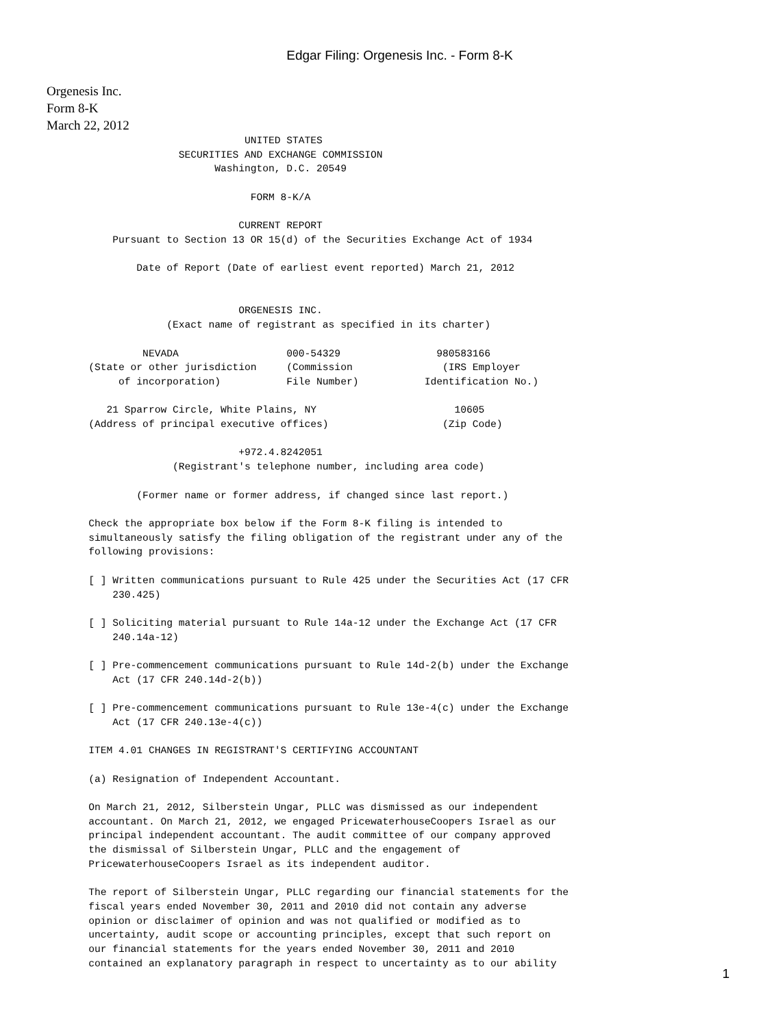Edgar Filing: Orgenesis Inc. - Form 8-K
Orgenesis Inc.
Form 8-K
March 22, 2012
                                 UNITED STATES
                      SECURITIES AND EXCHANGE COMMISSION
                            Washington, D.C. 20549

                                  FORM 8-K/A

                                CURRENT REPORT
           Pursuant to Section 13 OR 15(d) of the Securities Exchange Act of 1934

               Date of Report (Date of earliest event reported) March 21, 2012


                                ORGENESIS INC.
                    (Exact name of registrant as specified in its charter)

                NEVADA                  000-54329                980583166
       (State or other jurisdiction     (Commission               (IRS Employer
            of incorporation)           File Number)           Identification No.)

          21 Sparrow Circle, White Plains, NY                       10605
       (Address of principal executive offices)                   (Zip Code)

                                +972.4.8242051
                     (Registrant's telephone number, including area code)

               (Former name or former address, if changed since last report.)

       Check the appropriate box below if the Form 8-K filing is intended to
       simultaneously satisfy the filing obligation of the registrant under any of the
       following provisions:

       [ ] Written communications pursuant to Rule 425 under the Securities Act (17 CFR
           230.425)

       [ ] Soliciting material pursuant to Rule 14a-12 under the Exchange Act (17 CFR
           240.14a-12)

       [ ] Pre-commencement communications pursuant to Rule 14d-2(b) under the Exchange
           Act (17 CFR 240.14d-2(b))

       [ ] Pre-commencement communications pursuant to Rule 13e-4(c) under the Exchange
           Act (17 CFR 240.13e-4(c))

       ITEM 4.01 CHANGES IN REGISTRANT'S CERTIFYING ACCOUNTANT

       (a) Resignation of Independent Accountant.

       On March 21, 2012, Silberstein Ungar, PLLC was dismissed as our independent
       accountant. On March 21, 2012, we engaged PricewaterhouseCoopers Israel as our
       principal independent accountant. The audit committee of our company approved
       the dismissal of Silberstein Ungar, PLLC and the engagement of
       PricewaterhouseCoopers Israel as its independent auditor.

       The report of Silberstein Ungar, PLLC regarding our financial statements for the
       fiscal years ended November 30, 2011 and 2010 did not contain any adverse
       opinion or disclaimer of opinion and was not qualified or modified as to
       uncertainty, audit scope or accounting principles, except that such report on
       our financial statements for the years ended November 30, 2011 and 2010
       contained an explanatory paragraph in respect to uncertainty as to our ability
1